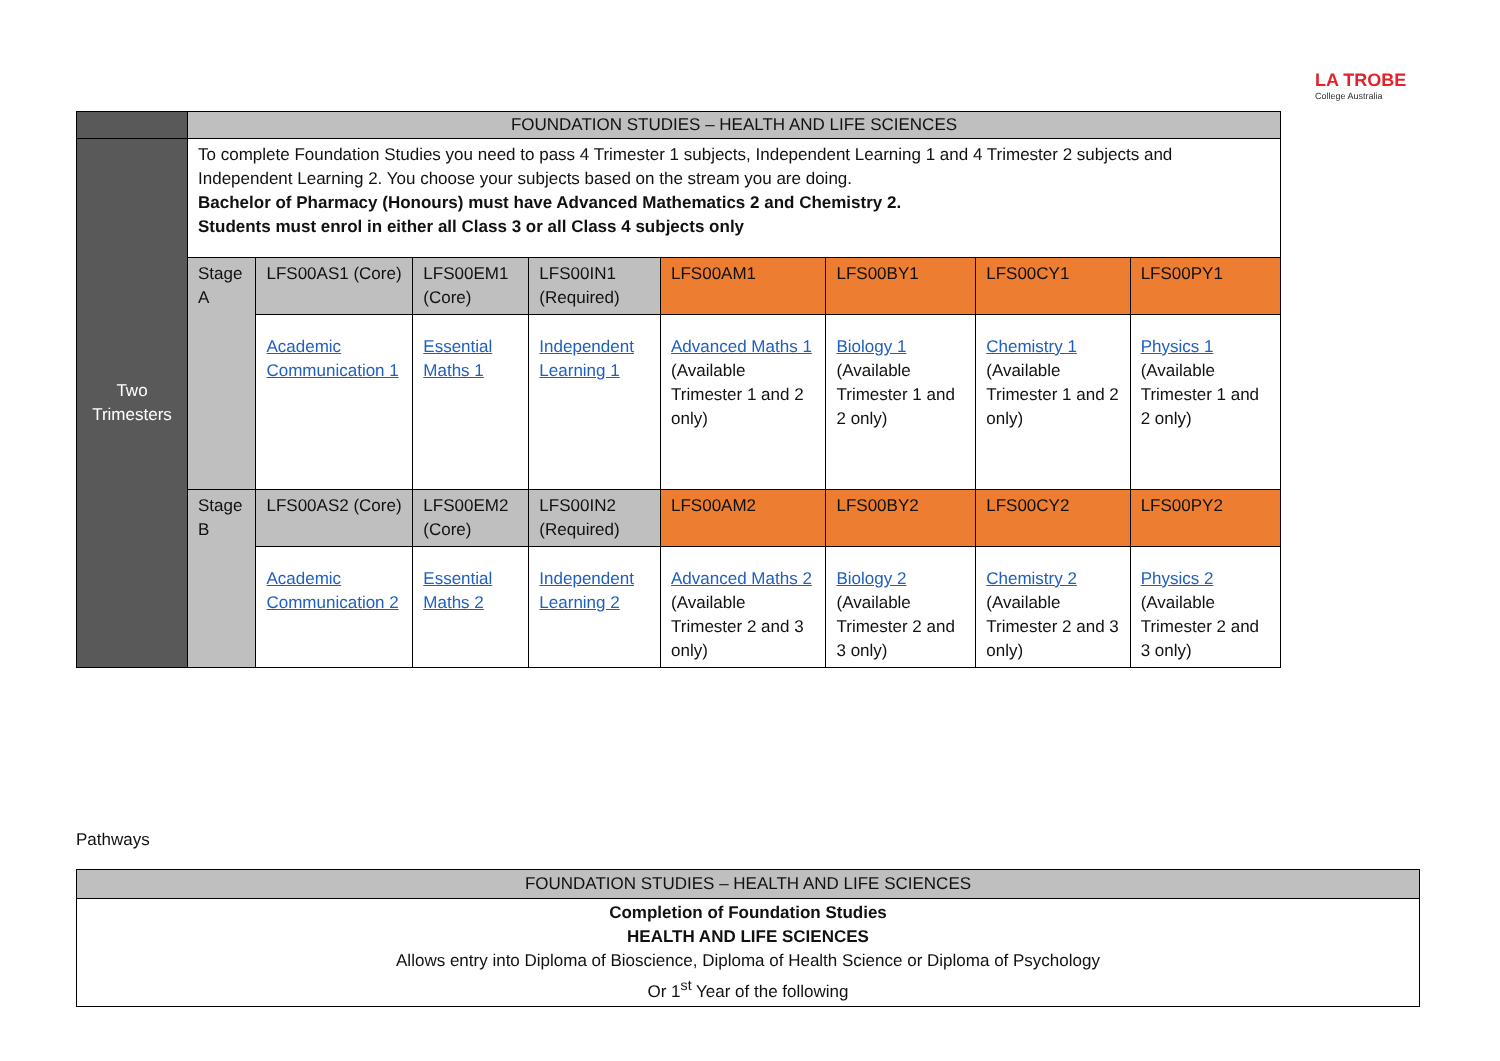LA TROBE
College Australia
| | FOUNDATION STUDIES – HEALTH AND LIFE SCIENCES | | | | | | | |
| Two Trimesters | To complete Foundation Studies you need to pass 4 Trimester 1 subjects, Independent Learning 1 and 4 Trimester 2 subjects and Independent Learning 2. You choose your subjects based on the stream you are doing. Bachelor of Pharmacy (Honours) must have Advanced Mathematics 2 and Chemistry 2. Students must enrol in either all Class 3 or all Class 4 subjects only | | | | | | | |
| | Stage A | LFS00AS1 (Core) | LFS00EM1 (Core) | LFS00IN1 (Required) | LFS00AM1 | LFS00BY1 | LFS00CY1 | LFS00PY1 |
| | | Academic Communication 1 | Essential Maths 1 | Independent Learning 1 | Advanced Maths 1 (Available Trimester 1 and 2 only) | Biology 1 (Available Trimester 1 and 2 only) | Chemistry 1 (Available Trimester 1 and 2 only) | Physics 1 (Available Trimester 1 and 2 only) |
| | Stage B | LFS00AS2 (Core) | LFS00EM2 (Core) | LFS00IN2 (Required) | LFS00AM2 | LFS00BY2 | LFS00CY2 | LFS00PY2 |
| | | Academic Communication 2 | Essential Maths 2 | Independent Learning 2 | Advanced Maths 2 (Available Trimester 2 and 3 only) | Biology 2 (Available Trimester 2 and 3 only) | Chemistry 2 (Available Trimester 2 and 3 only) | Physics 2 (Available Trimester 2 and 3 only) |
Pathways
| FOUNDATION STUDIES – HEALTH AND LIFE SCIENCES |
| Completion of Foundation Studies HEALTH AND LIFE SCIENCES Allows entry into Diploma of Bioscience, Diploma of Health Science or Diploma of Psychology Or 1<sup>st</sup> Year of the following |